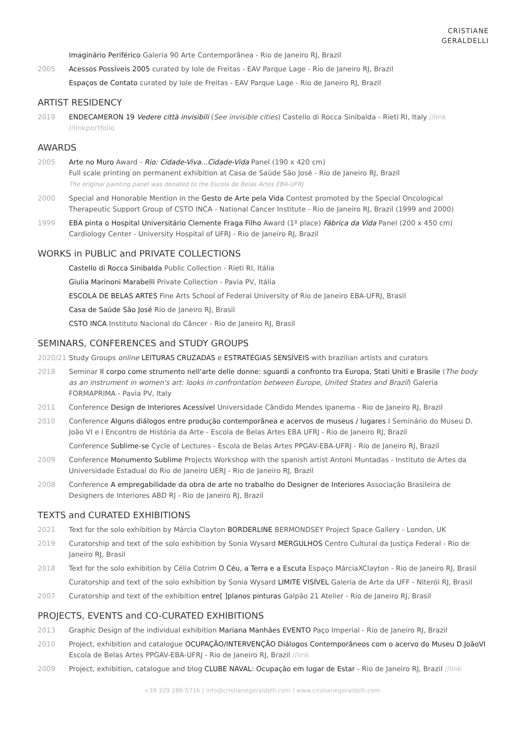CRISTIANE
GERALDELLI
Imaginário Periférico Galeria 90 Arte Contemporânea - Rio de Janeiro RJ, Brazil
2005 Acessos Possíveis 2005 curated by Iole de Freitas - EAV Parque Lage - Rio de Janeiro RJ, Brazil
Espaços de Contato curated by Iole de Freitas - EAV Parque Lage - Rio de Janeiro RJ, Brazil
ARTIST RESIDENCY
2019 ENDECAMERON 19 Vedere città invisibili (See invisible cities) Castello di Rocca Sinibalda - Rieti RI, Italy //link //linkportfolio
AWARDS
2005 Arte no Muro Award - Rio: Cidade-Viva...Cidade-Vida Panel (190 x 420 cm)
Full scale printing on permanent exhibition at Casa de Saúde São José - Rio de Janeiro RJ, Brazil
The original painting panel was donated to the Escola de Belas Artes EBA-UFRJ
2000 Special and Honorable Mention in the Gesto de Arte pela Vida Contest promoted by the Special Oncological Therapeutic Support Group of CSTO INCA - National Cancer Institute - Rio de Janeiro RJ, Brazil (1999 and 2000)
1999 EBA pinta o Hospital Universitário Clemente Fraga Filho Award (1º place) Fábrica da Vida Panel (200 x 450 cm)
Cardiology Center - University Hospital of UFRJ - Rio de Janeiro RJ, Brazil
WORKS in PUBLIC and PRIVATE COLLECTIONS
Castello di Rocca Sinibalda Public Collection - Rieti RI, Itália
Giulia Marinoni Marabelli Private Collection - Pavia PV, Itália
ESCOLA DE BELAS ARTES Fine Arts School of Federal University of Rio de Janeiro EBA-UFRJ, Brasil
Casa de Saúde São José Rio de Janeiro RJ, Brasil
CSTO INCA Instituto Nacional do Câncer - Rio de Janeiro RJ, Brasil
SEMINARS, CONFERENCES and STUDY GROUPS
2020/21 Study Groups online LEITURAS CRUZADAS e ESTRATÉGIAS SENSÍVEIS with brazilian artists and curators
2018 Seminar Il corpo come strumento nell'arte delle donne: sguardi a confronto tra Europa, Stati Uniti e Brasile (The body as an instrument in women's art: looks in confrontation between Europe, United States and Brazil) Galeria FORMAPRIMA - Pavia PV, Italy
2011 Conference Design de Interiores Acessível Universidade Cândido Mendes Ipanema - Rio de Janeiro RJ, Brazil
2010 Conference Alguns diálogos entre produção contemporânea e acervos de museus / lugares I Seminário do Museu D. João VI e I Encontro de História da Arte - Escola de Belas Artes EBA UFRJ - Rio de Janeiro RJ, Brazil
Conference Sublime-se Cycle of Lectures - Escola de Belas Artes PPGAV-EBA-UFRJ - Rio de Janeiro RJ, Brazil
2009 Conference Monumento Sublime Projects Workshop with the spanish artist Antoni Muntadas - Instituto de Artes da Universidade Estadual do Rio de Janeiro UERJ - Rio de Janeiro RJ, Brazil
2008 Conference A empregabilidade da obra de arte no trabalho do Designer de Interiores Associação Brasileira de Designers de Interiores ABD RJ - Rio de Janeiro RJ, Brazil
TEXTS and CURATED EXHIBITIONS
2021 Text for the solo exhibition by Márcia Clayton BORDERLINE BERMONDSEY Project Space Gallery - London, UK
2019 Curatorship and text of the solo exhibition by Sonia Wysard MERGULHOS Centro Cultural da Justiça Federal - Rio de Janeiro RJ, Brasil
2018 Text for the solo exhibition by Célia Cotrim O Céu, a Terra e a Escuta Espaço MárciaXClayton - Rio de Janeiro RJ, Brasil
Curatorship and text of the solo exhibition by Sonia Wysard LIMITE VISÍVEL Galeria de Arte da UFF - Niterói RJ, Brasil
2007 Curatorship and text of the exhibition entre[ ]planos pinturas Galpão 21 Atelier - Rio de Janeiro RJ, Brasil
PROJECTS, EVENTS and CO-CURATED EXHIBITIONS
2013 Graphic Design of the individual exhibition Mariana Manhães EVENTO Paço Imperial - Rio de Janeiro RJ, Brazil
2010 Project, exhibition and catalogue OCUPAÇÃO/INTERVENÇÃO Diálogos Contemporâneos com o acervo do Museu D.JoãoVI Escola de Belas Artes PPGAV-EBA-UFRJ - Rio de Janeiro RJ, Brazil //link
2009 Project, exhibition, catalogue and blog CLUBE NAVAL: Ocupação em lugar de Estar - Rio de Janeiro RJ, Brazil //link
+39 329 286 5716 | info@cristianegeraldelli.com | www.cristianegeraldelli.com